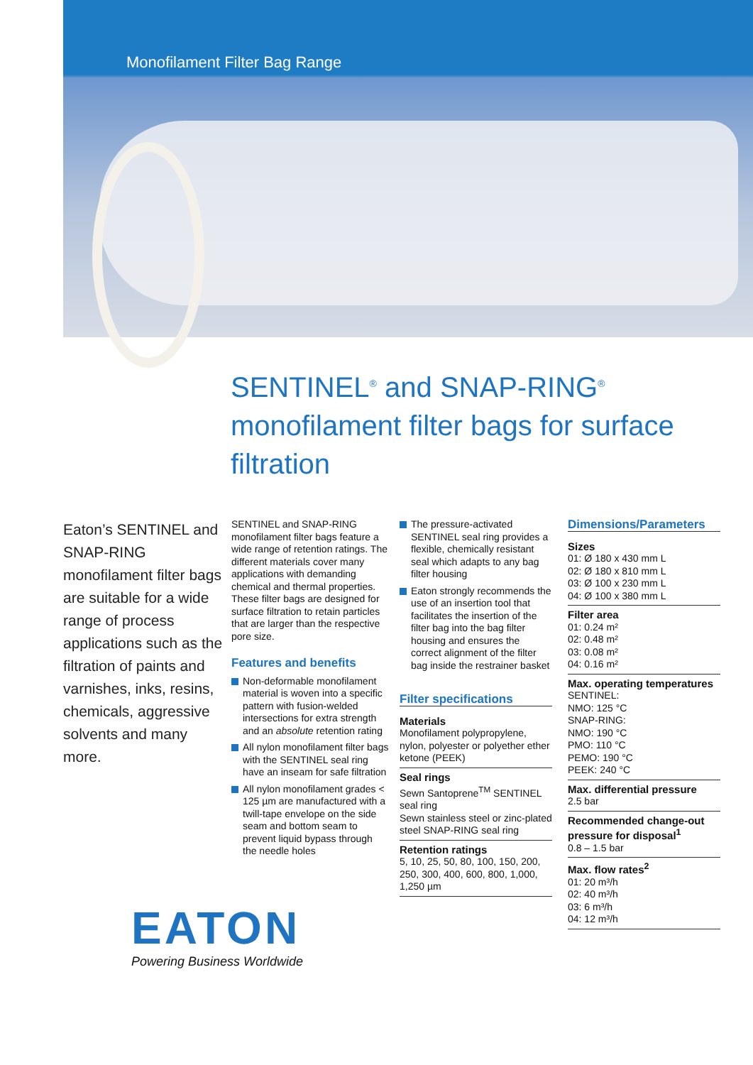Monofilament Filter Bag Range
SENTINEL<sup>®</sup> and SNAP-RING<sup>®</sup> monofilament filter bags for surface filtration
Eaton’s SENTINEL and SNAP-RING monofilament filter bags are suitable for a wide range of process applications such as the filtration of paints and varnishes, inks, resins, chemicals, aggressive solvents and many more.
SENTINEL and SNAP-RING monofilament filter bags feature a wide range of retention ratings. The different materials cover many applications with demanding chemical and thermal properties. These filter bags are designed for surface filtration to retain particles that are larger than the respective pore size.
Features and benefits
Non-deformable monofilament material is woven into a specific pattern with fusion-welded intersections for extra strength and an absolute retention rating
All nylon monofilament filter bags with the SENTINEL seal ring have an inseam for safe filtration
All nylon monofilament grades < 125 µm are manufactured with a twill-tape envelope on the side seam and bottom seam to prevent liquid bypass through the needle holes
The pressure-activated SENTINEL seal ring provides a flexible, chemically resistant seal which adapts to any bag filter housing
Eaton strongly recommends the use of an insertion tool that facilitates the insertion of the filter bag into the bag filter housing and ensures the correct alignment of the filter bag inside the restrainer basket
Filter specifications
Materials
Monofilament polypropylene, nylon, polyester or polyether ether ketone (PEEK)
Seal rings
Sewn Santoprene<sup>TM</sup> SENTINEL seal ring
Sewn stainless steel or zinc-plated steel SNAP-RING seal ring
Retention ratings
5, 10, 25, 50, 80, 100, 150, 200, 250, 300, 400, 600, 800, 1,000, 1,250 µm
Dimensions/Parameters
Sizes
01: Ø 180 x 430 mm L
02: Ø 180 x 810 mm L
03: Ø 100 x 230 mm L
04: Ø 100 x 380 mm L
Filter area
01: 0.24 m²
02: 0.48 m²
03: 0.08 m²
04: 0.16 m²
Max. operating temperatures
SENTINEL:
NMO: 125 °C
SNAP-RING:
NMO: 190 °C
PMO: 110 °C
PEMO: 190 °C
PEEK: 240 °C
Max. differential pressure
2.5 bar
Recommended change-out pressure for disposal<sup>1</sup>
0.8 – 1.5 bar
Max. flow rates<sup>2</sup>
01: 20 m³/h
02: 40 m³/h
03: 6 m³/h
04: 12 m³/h
EATON
Powering Business Worldwide